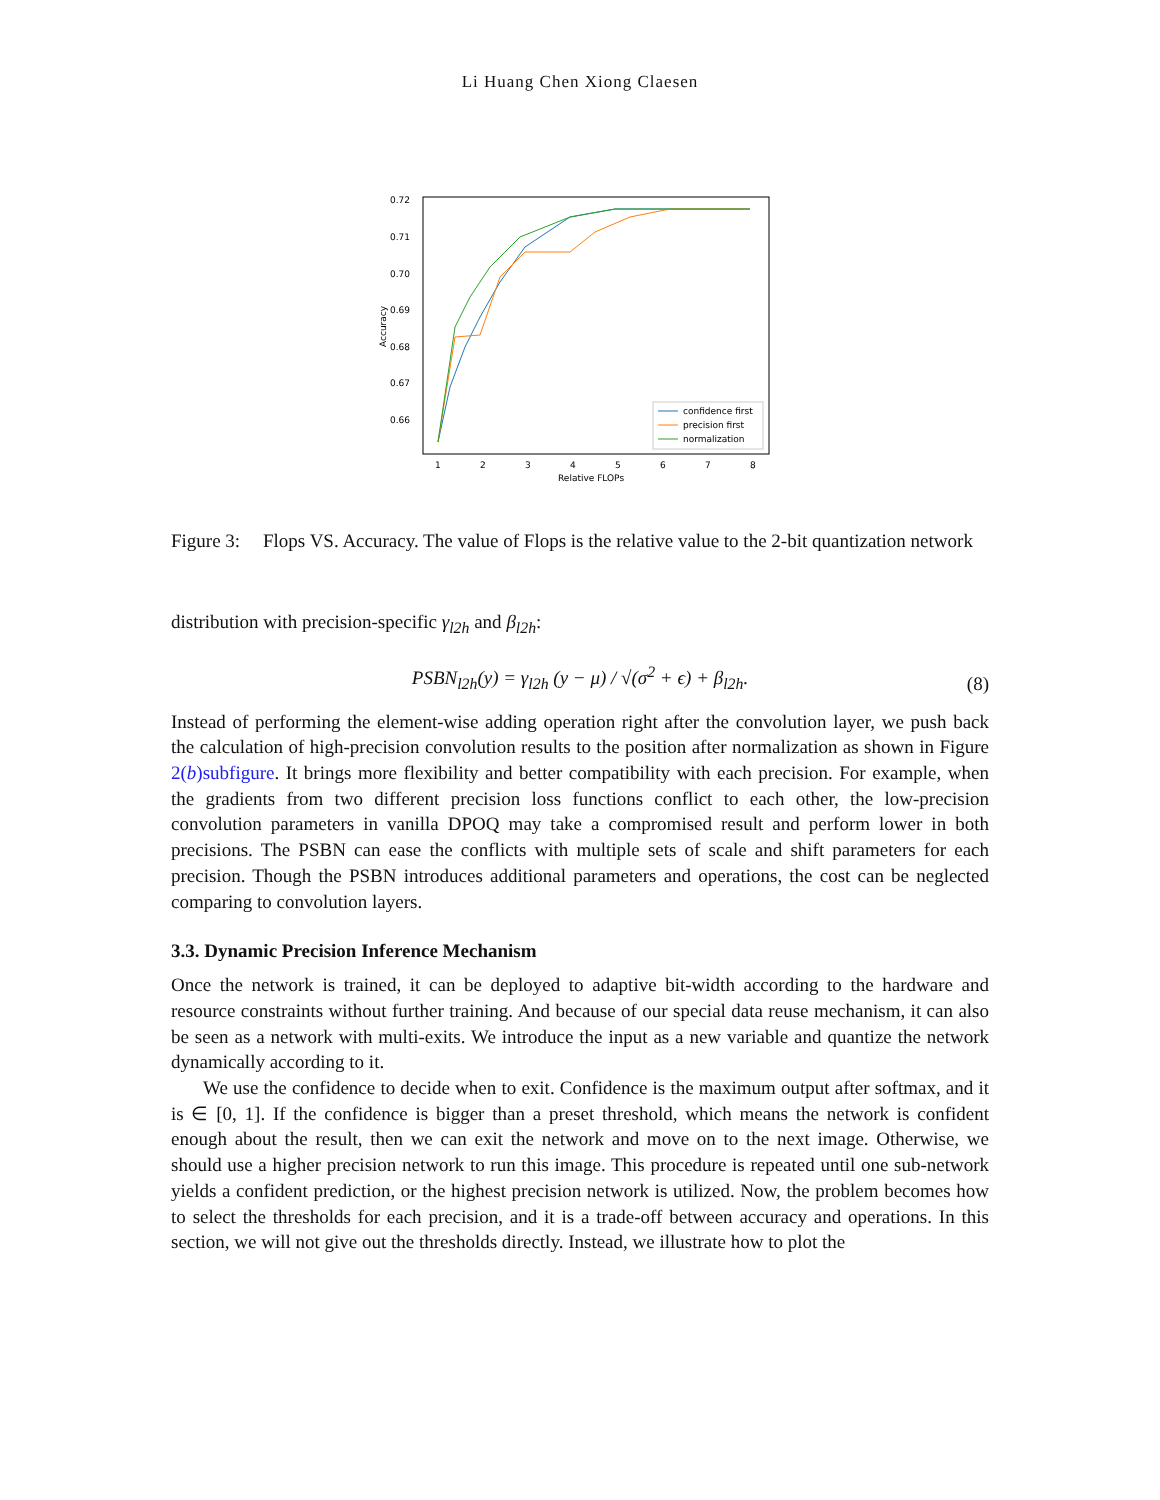Li Huang Chen Xiong Claesen
0.72
0.71
0.70
0.69
0.68
0.67
0.66
1
2
3
4
5
6
7
8
Relative FLOPs
Accuracy
confidence first
precision first
normalization
Figure 3:
Flops VS. Accuracy. The value of Flops is the relative value to the 2-bit quantization network
distribution with precision-specific γ<sub>l2h</sub> and β<sub>l2h</sub>:
PSBN<sub>l2h</sub>(y) = γ<sub>l2h</sub> (y − μ) / √(σ<sup>2</sup> + ϵ) + β<sub>l2h</sub>. (8)
Instead of performing the element-wise adding operation right after the convolution layer, we push back the calculation of high-precision convolution results to the position after normalization as shown in Figure 2(b)subfigure. It brings more flexibility and better compatibility with each precision. For example, when the gradients from two different precision loss functions conflict to each other, the low-precision convolution parameters in vanilla DPOQ may take a compromised result and perform lower in both precisions. The PSBN can ease the conflicts with multiple sets of scale and shift parameters for each precision. Though the PSBN introduces additional parameters and operations, the cost can be neglected comparing to convolution layers.
3.3. Dynamic Precision Inference Mechanism
Once the network is trained, it can be deployed to adaptive bit-width according to the hardware and resource constraints without further training. And because of our special data reuse mechanism, it can also be seen as a network with multi-exits. We introduce the input as a new variable and quantize the network dynamically according to it.
We use the confidence to decide when to exit. Confidence is the maximum output after softmax, and it is ∈ [0, 1]. If the confidence is bigger than a preset threshold, which means the network is confident enough about the result, then we can exit the network and move on to the next image. Otherwise, we should use a higher precision network to run this image. This procedure is repeated until one sub-network yields a confident prediction, or the highest precision network is utilized. Now, the problem becomes how to select the thresholds for each precision, and it is a trade-off between accuracy and operations. In this section, we will not give out the thresholds directly. Instead, we illustrate how to plot the